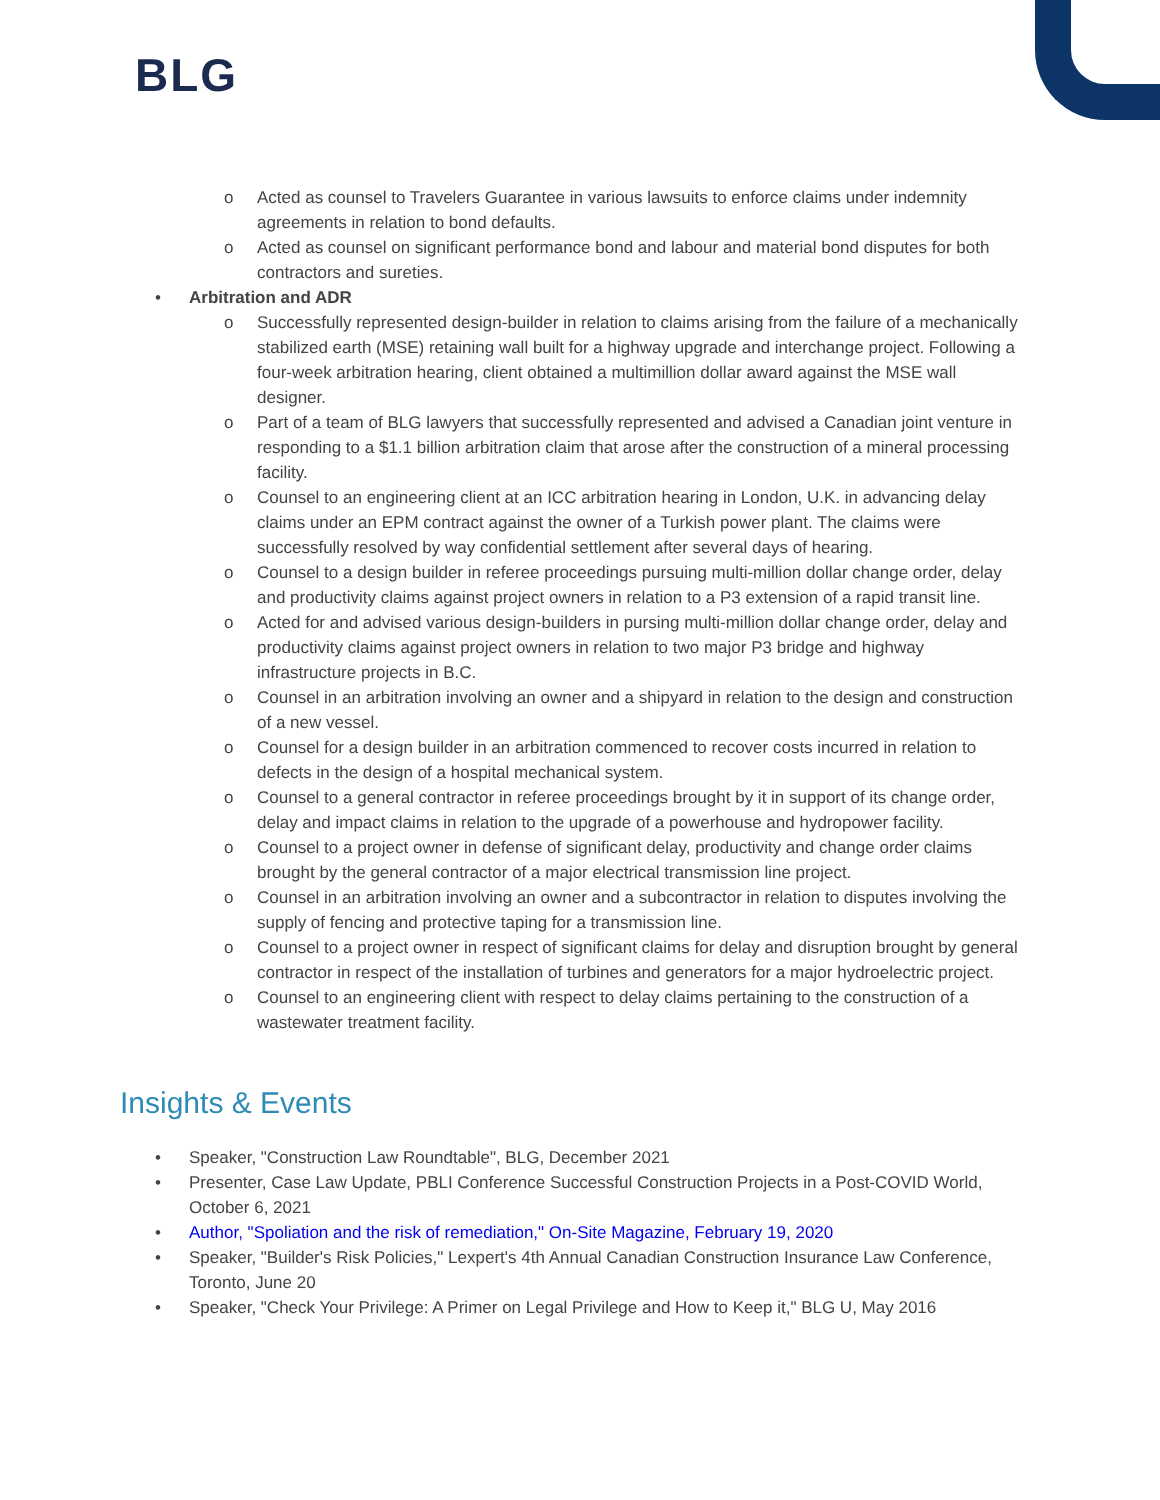BLG
o Acted as counsel to Travelers Guarantee in various lawsuits to enforce claims under indemnity agreements in relation to bond defaults.
o Acted as counsel on significant performance bond and labour and material bond disputes for both contractors and sureties.
• Arbitration and ADR
o Successfully represented design-builder in relation to claims arising from the failure of a mechanically stabilized earth (MSE) retaining wall built for a highway upgrade and interchange project. Following a four-week arbitration hearing, client obtained a multimillion dollar award against the MSE wall designer.
o Part of a team of BLG lawyers that successfully represented and advised a Canadian joint venture in responding to a $1.1 billion arbitration claim that arose after the construction of a mineral processing facility.
o Counsel to an engineering client at an ICC arbitration hearing in London, U.K. in advancing delay claims under an EPM contract against the owner of a Turkish power plant. The claims were successfully resolved by way confidential settlement after several days of hearing.
o Counsel to a design builder in referee proceedings pursuing multi-million dollar change order, delay and productivity claims against project owners in relation to a P3 extension of a rapid transit line.
o Acted for and advised various design-builders in pursing multi-million dollar change order, delay and productivity claims against project owners in relation to two major P3 bridge and highway infrastructure projects in B.C.
o Counsel in an arbitration involving an owner and a shipyard in relation to the design and construction of a new vessel.
o Counsel for a design builder in an arbitration commenced to recover costs incurred in relation to defects in the design of a hospital mechanical system.
o Counsel to a general contractor in referee proceedings brought by it in support of its change order, delay and impact claims in relation to the upgrade of a powerhouse and hydropower facility.
o Counsel to a project owner in defense of significant delay, productivity and change order claims brought by the general contractor of a major electrical transmission line project.
o Counsel in an arbitration involving an owner and a subcontractor in relation to disputes involving the supply of fencing and protective taping for a transmission line.
o Counsel to a project owner in respect of significant claims for delay and disruption brought by general contractor in respect of the installation of turbines and generators for a major hydroelectric project.
o Counsel to an engineering client with respect to delay claims pertaining to the construction of a wastewater treatment facility.
Insights & Events
• Speaker, "Construction Law Roundtable", BLG, December 2021
• Presenter, Case Law Update, PBLI Conference Successful Construction Projects in a Post-COVID World, October 6, 2021
• Author, "Spoliation and the risk of remediation," On-Site Magazine, February 19, 2020
• Speaker, "Builder's Risk Policies," Lexpert's 4th Annual Canadian Construction Insurance Law Conference, Toronto, June 20
• Speaker, "Check Your Privilege: A Primer on Legal Privilege and How to Keep it," BLG U, May 2016